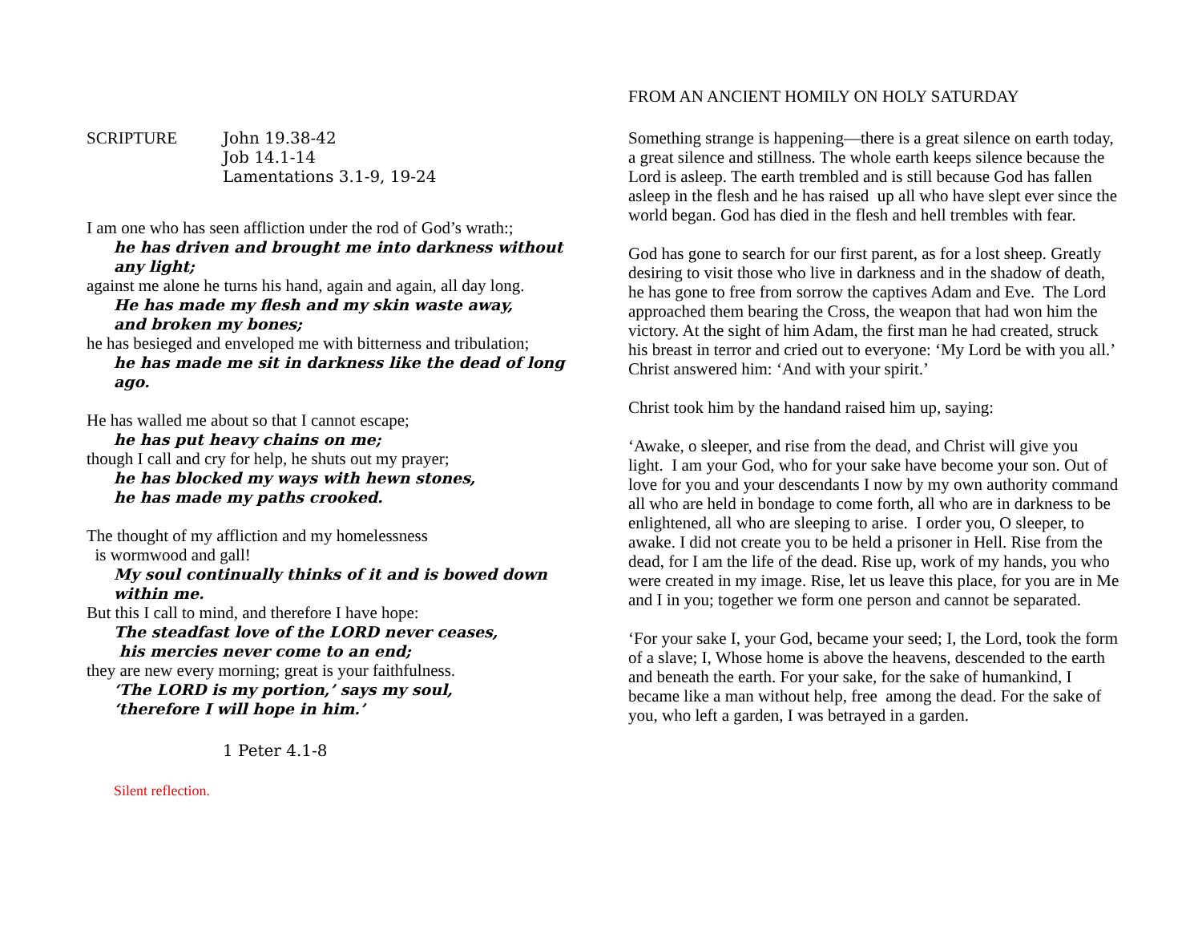SCRIPTURE John 19.38-42
Job 14.1-14
Lamentations 3.1-9, 19-24
I am one who has seen affliction under the rod of God’s wrath:;
he has driven and brought me into darkness without any light;
against me alone he turns his hand, again and again, all day long.
He has made my flesh and my skin waste away,
and broken my bones;
he has besieged and enveloped me with bitterness and tribulation;
he has made me sit in darkness like the dead of long ago.
He has walled me about so that I cannot escape;
he has put heavy chains on me;
though I call and cry for help, he shuts out my prayer;
he has blocked my ways with hewn stones,
he has made my paths crooked.
The thought of my affliction and my homelessness
is wormwood and gall!
My soul continually thinks of it and is bowed down within me.
But this I call to mind, and therefore I have hope:
The steadfast love of the LORD never ceases,
his mercies never come to an end;
they are new every morning; great is your faithfulness.
‘The LORD is my portion,’ says my soul,
‘therefore I will hope in him.’
1 Peter 4.1-8
Silent reflection.
FROM AN ANCIENT HOMILY ON HOLY SATURDAY
Something strange is happening—there is a great silence on earth today, a great silence and stillness. The whole earth keeps silence because the Lord is asleep. The earth trembled and is still because God has fallen asleep in the flesh and he has raised up all who have slept ever since the world began. God has died in the flesh and hell trembles with fear.
God has gone to search for our first parent, as for a lost sheep. Greatly desiring to visit those who live in darkness and in the shadow of death, he has gone to free from sorrow the captives Adam and Eve. The Lord approached them bearing the Cross, the weapon that had won him the victory. At the sight of him Adam, the first man he had created, struck his breast in terror and cried out to everyone: ‘My Lord be with you all.’ Christ answered him: ‘And with your spirit.’
Christ took him by the handand raised him up, saying:
‘Awake, o sleeper, and rise from the dead, and Christ will give you light. I am your God, who for your sake have become your son. Out of love for you and your descendants I now by my own authority command all who are held in bondage to come forth, all who are in darkness to be enlightened, all who are sleeping to arise. I order you, O sleeper, to awake. I did not create you to be held a prisoner in Hell. Rise from the dead, for I am the life of the dead. Rise up, work of my hands, you who were created in my image. Rise, let us leave this place, for you are in Me and I in you; together we form one person and cannot be separated.
‘For your sake I, your God, became your seed; I, the Lord, took the form of a slave; I, Whose home is above the heavens, descended to the earth and beneath the earth. For your sake, for the sake of humankind, I became like a man without help, free among the dead. For the sake of you, who left a garden, I was betrayed in a garden.